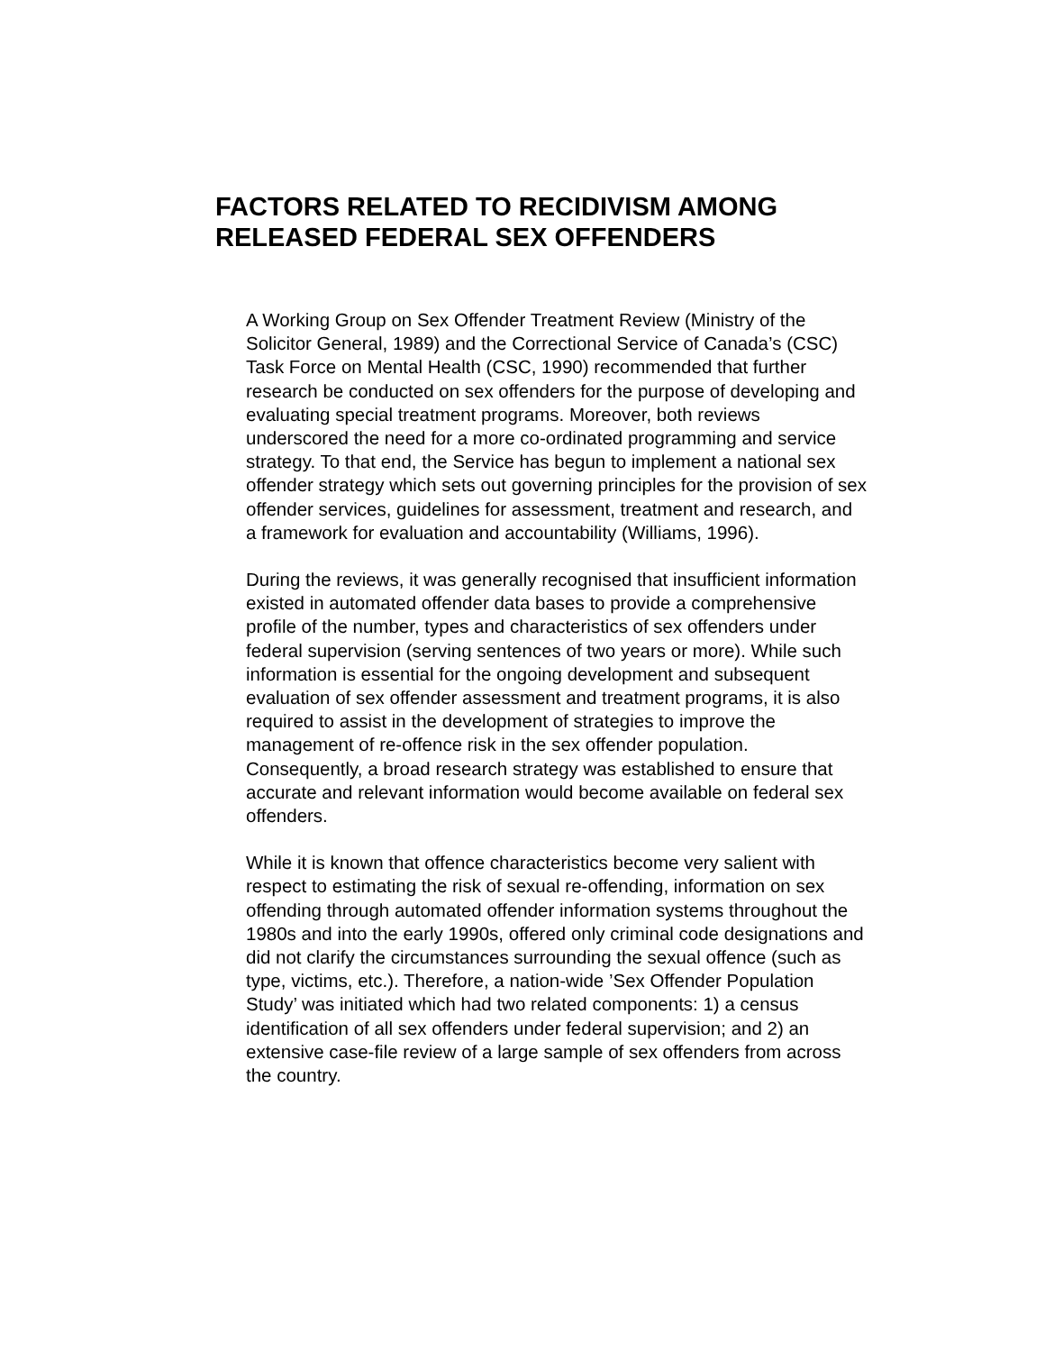FACTORS RELATED TO RECIDIVISM AMONG
RELEASED FEDERAL SEX OFFENDERS
A Working Group on Sex Offender Treatment Review (Ministry of the Solicitor General, 1989) and the Correctional Service of Canada’s (CSC) Task Force on Mental Health (CSC, 1990) recommended that further research be conducted on sex offenders for the purpose of developing and evaluating special treatment programs. Moreover, both reviews underscored the need for a more co-ordinated programming and service strategy. To that end, the Service has begun to implement a national sex offender strategy which sets out governing principles for the provision of sex offender services, guidelines for assessment, treatment and research, and a framework for evaluation and accountability (Williams, 1996).
During the reviews, it was generally recognised that insufficient information existed in automated offender data bases to provide a comprehensive profile of the number, types and characteristics of sex offenders under federal supervision (serving sentences of two years or more). While such information is essential for the ongoing development and subsequent evaluation of sex offender assessment and treatment programs, it is also required to assist in the development of strategies to improve the management of re-offence risk in the sex offender population. Consequently, a broad research strategy was established to ensure that accurate and relevant information would become available on federal sex offenders.
While it is known that offence characteristics become very salient with respect to estimating the risk of sexual re-offending, information on sex offending through automated offender information systems throughout the 1980s and into the early 1990s, offered only criminal code designations and did not clarify the circumstances surrounding the sexual offence (such as type, victims, etc.). Therefore, a nation-wide ’Sex Offender Population Study’ was initiated which had two related components: 1) a census identification of all sex offenders under federal supervision; and 2) an extensive case-file review of a large sample of sex offenders from across the country.